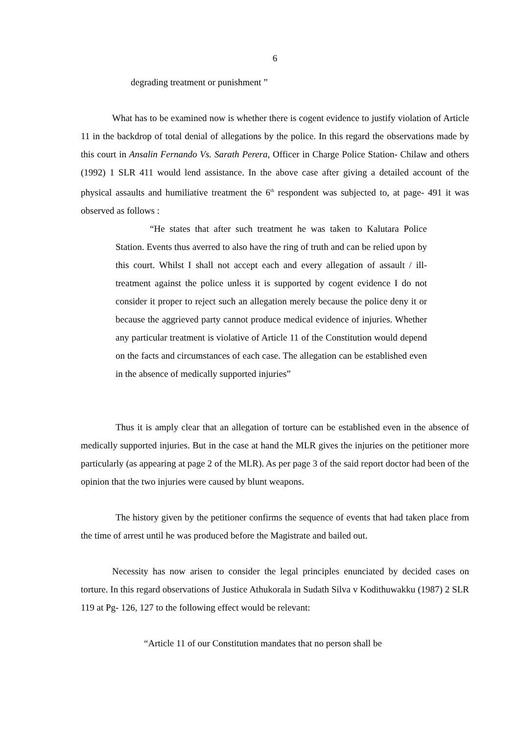6
degrading treatment or punishment ”
What has to be examined now is whether there is cogent evidence to justify violation of Article 11 in the backdrop of total denial of allegations by the police. In this regard the observations made by this court in Ansalin Fernando Vs. Sarath Perera, Officer in Charge Police Station- Chilaw and others (1992) 1 SLR 411 would lend assistance. In the above case after giving a detailed account of the physical assaults and humiliative treatment the 6<sup>th</sup> respondent was subjected to, at page- 491 it was observed as follows :
“He states that after such treatment he was taken to Kalutara Police Station. Events thus averred to also have the ring of truth and can be relied upon by this court. Whilst I shall not accept each and every allegation of assault / ill- treatment against the police unless it is supported by cogent evidence I do not consider it proper to reject such an allegation merely because the police deny it or because the aggrieved party cannot produce medical evidence of injuries. Whether any particular treatment is violative of Article 11 of the Constitution would depend on the facts and circumstances of each case. The allegation can be established even in the absence of medically supported injuries”
Thus it is amply clear that an allegation of torture can be established even in the absence of medically supported injuries. But in the case at hand the MLR gives the injuries on the petitioner more particularly (as appearing at page 2 of the MLR). As per page 3 of the said report doctor had been of the opinion that the two injuries were caused by blunt weapons.
The history given by the petitioner confirms the sequence of events that had taken place from the time of arrest until he was produced before the Magistrate and bailed out.
Necessity has now arisen to consider the legal principles enunciated by decided cases on torture. In this regard observations of Justice Athukorala in Sudath Silva v Kodithuwakku (1987) 2 SLR 119 at Pg- 126, 127 to the following effect would be relevant:
“Article 11 of our Constitution mandates that no person shall be